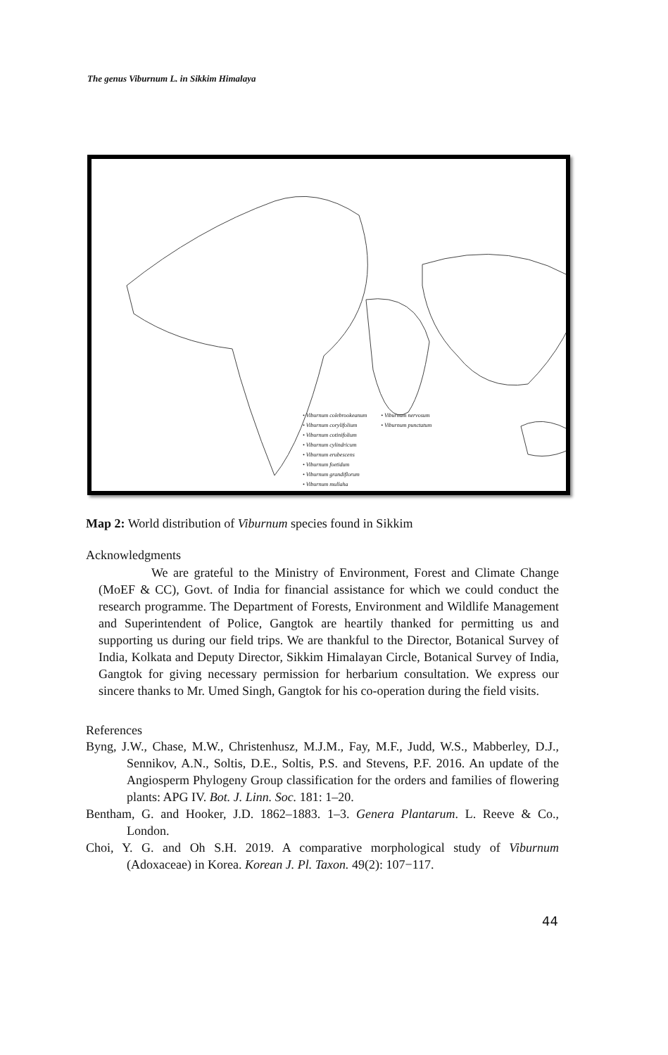The genus Viburnum L. in Sikkim Himalaya
• Viburnum colebrookeanum
• Viburnum corylifolium
• Viburnum cotinifolium
• Viburnum cylindricum
• Viburnum erubescens
• Viburnum foetidum
• Viburnum grandiflorum
• Viburnum mullaha
• Viburnum nervosum
• Viburnum punctatum
Map 2: World distribution of Viburnum species found in Sikkim
Acknowledgments
We are grateful to the Ministry of Environment, Forest and Climate Change (MoEF & CC), Govt. of India for financial assistance for which we could conduct the research programme. The Department of Forests, Environment and Wildlife Management and Superintendent of Police, Gangtok are heartily thanked for permitting us and supporting us during our field trips. We are thankful to the Director, Botanical Survey of India, Kolkata and Deputy Director, Sikkim Himalayan Circle, Botanical Survey of India, Gangtok for giving necessary permission for herbarium consultation. We express our sincere thanks to Mr. Umed Singh, Gangtok for his co-operation during the field visits.
References
Byng, J.W., Chase, M.W., Christenhusz, M.J.M., Fay, M.F., Judd, W.S., Mabberley, D.J., Sennikov, A.N., Soltis, D.E., Soltis, P.S. and Stevens, P.F. 2016. An update of the Angiosperm Phylogeny Group classification for the orders and families of flowering plants: APG IV. Bot. J. Linn. Soc. 181: 1–20.
Bentham, G. and Hooker, J.D. 1862–1883. 1–3. Genera Plantarum. L. Reeve & Co., London.
Choi, Y. G. and Oh S.H. 2019. A comparative morphological study of Viburnum (Adoxaceae) in Korea. Korean J. Pl. Taxon. 49(2): 107−117.
44